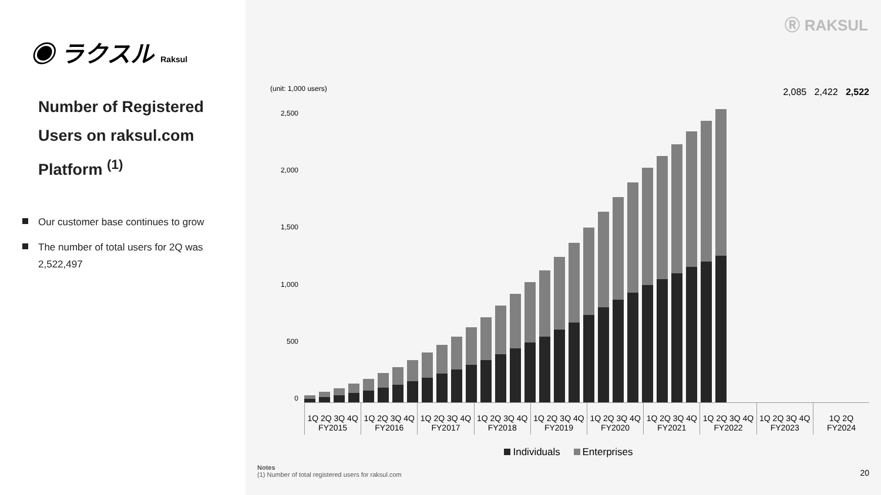◉ ラクスル Raksul
Number of Registered Users on raksul.com Platform <sup>(1)</sup>
Our customer base continues to grow
The number of total users for 2Q was 2,522,497
Ⓡ RAKSUL
(unit: 1,000 users)
2,085 2,422 2,522
2,500
2,000
1,500
1,000
500
0
1Q 2Q 3Q 4Q
FY2015
1Q 2Q 3Q 4Q
FY2016
1Q 2Q 3Q 4Q
FY2017
1Q 2Q 3Q 4Q
FY2018
1Q 2Q 3Q 4Q
FY2019
1Q 2Q 3Q 4Q
FY2020
1Q 2Q 3Q 4Q
FY2021
1Q 2Q 3Q 4Q
FY2022
1Q 2Q 3Q 4Q
FY2023
1Q 2Q
FY2024
Individuals Enterprises
Notes
(1) Number of total registered users for raksul.com
20